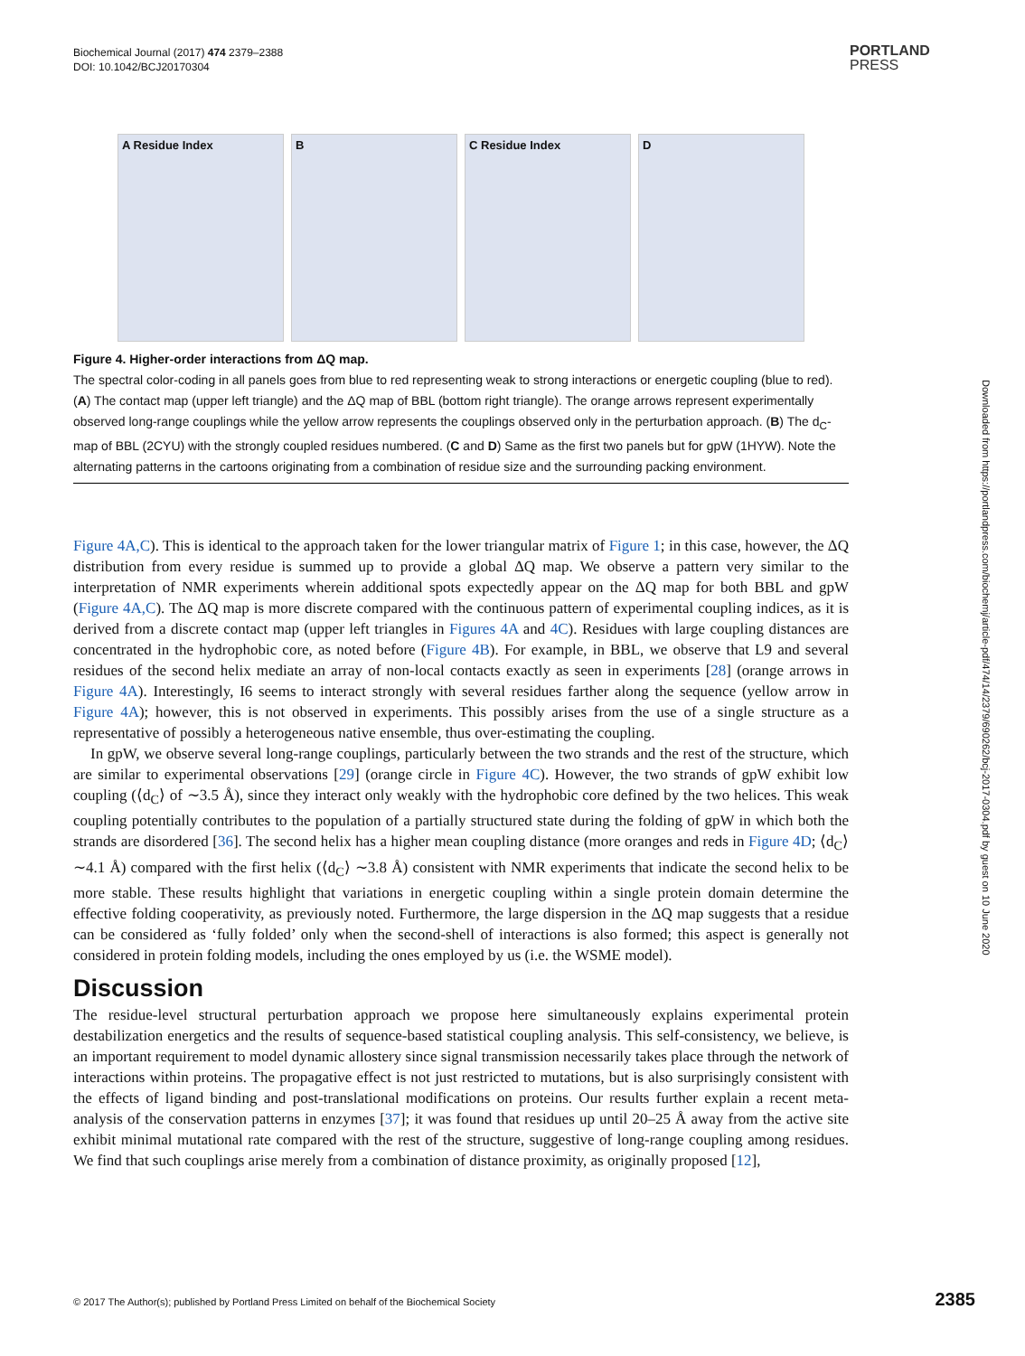Biochemical Journal (2017) 474 2379–2388
DOI: 10.1042/BCJ20170304
PORTLAND
PRESS
A Residue Index B C Residue Index D
Figure 4. Higher-order interactions from ΔQ map.
The spectral color-coding in all panels goes from blue to red representing weak to strong interactions or energetic coupling (blue to red). (A) The contact map (upper left triangle) and the ΔQ map of BBL (bottom right triangle). The orange arrows represent experimentally observed long-range couplings while the yellow arrow represents the couplings observed only in the perturbation approach. (B) The d<sub>C</sub>-map of BBL (2CYU) with the strongly coupled residues numbered. (C and D) Same as the first two panels but for gpW (1HYW). Note the alternating patterns in the cartoons originating from a combination of residue size and the surrounding packing environment.
Figure 4A,C). This is identical to the approach taken for the lower triangular matrix of Figure 1; in this case, however, the ΔQ distribution from every residue is summed up to provide a global ΔQ map. We observe a pattern very similar to the interpretation of NMR experiments wherein additional spots expectedly appear on the ΔQ map for both BBL and gpW (Figure 4A,C). The ΔQ map is more discrete compared with the continuous pattern of experimental coupling indices, as it is derived from a discrete contact map (upper left triangles in Figures 4A and 4C). Residues with large coupling distances are concentrated in the hydrophobic core, as noted before (Figure 4B). For example, in BBL, we observe that L9 and several residues of the second helix mediate an array of non-local contacts exactly as seen in experiments [28] (orange arrows in Figure 4A). Interestingly, I6 seems to interact strongly with several residues farther along the sequence (yellow arrow in Figure 4A); however, this is not observed in experiments. This possibly arises from the use of a single structure as a representative of possibly a heterogeneous native ensemble, thus over-estimating the coupling.
In gpW, we observe several long-range couplings, particularly between the two strands and the rest of the structure, which are similar to experimental observations [29] (orange circle in Figure 4C). However, the two strands of gpW exhibit low coupling (⟨d<sub>C</sub>⟩ of ∼3.5 Å), since they interact only weakly with the hydrophobic core defined by the two helices. This weak coupling potentially contributes to the population of a partially structured state during the folding of gpW in which both the strands are disordered [36]. The second helix has a higher mean coupling distance (more oranges and reds in Figure 4D; ⟨d<sub>C</sub>⟩ ∼4.1 Å) compared with the first helix (⟨d<sub>C</sub>⟩ ∼3.8 Å) consistent with NMR experiments that indicate the second helix to be more stable. These results highlight that variations in energetic coupling within a single protein domain determine the effective folding cooperativity, as previously noted. Furthermore, the large dispersion in the ΔQ map suggests that a residue can be considered as ‘fully folded’ only when the second-shell of interactions is also formed; this aspect is generally not considered in protein folding models, including the ones employed by us (i.e. the WSME model).
Discussion
The residue-level structural perturbation approach we propose here simultaneously explains experimental protein destabilization energetics and the results of sequence-based statistical coupling analysis. This self-consistency, we believe, is an important requirement to model dynamic allostery since signal transmission necessarily takes place through the network of interactions within proteins. The propagative effect is not just restricted to mutations, but is also surprisingly consistent with the effects of ligand binding and post-translational modifications on proteins. Our results further explain a recent meta-analysis of the conservation patterns in enzymes [37]; it was found that residues up until 20–25 Å away from the active site exhibit minimal mutational rate compared with the rest of the structure, suggestive of long-range coupling among residues. We find that such couplings arise merely from a combination of distance proximity, as originally proposed [12],
Downloaded from https://portlandpress.com/biochemj/article-pdf/474/14/2379/690262/bcj-2017-0304.pdf by guest on 10 June 2020
© 2017 The Author(s); published by Portland Press Limited on behalf of the Biochemical Society
2385